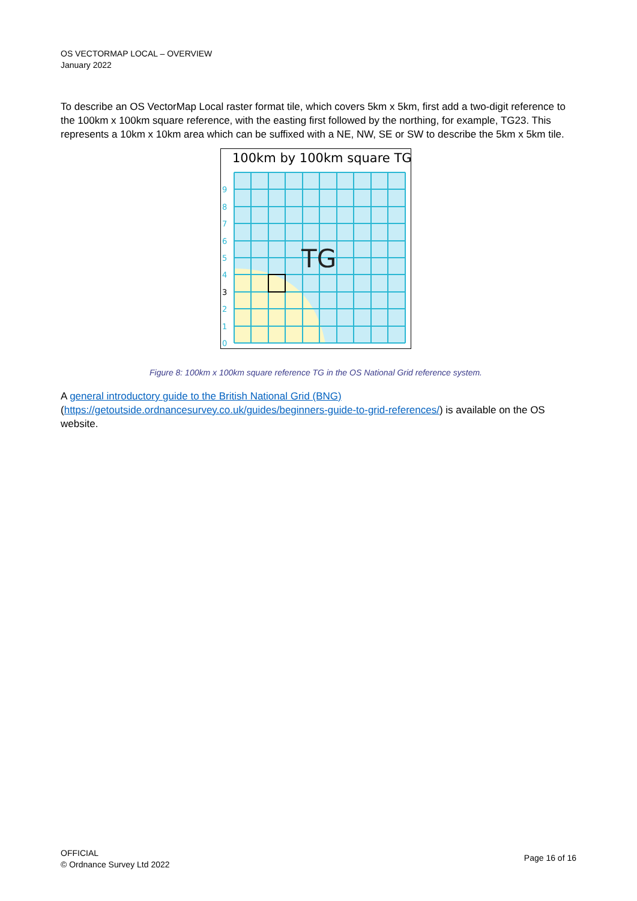OS VECTORMAP LOCAL – OVERVIEW
January 2022
To describe an OS VectorMap Local raster format tile, which covers 5km x 5km, first add a two-digit reference to the 100km x 100km square reference, with the easting first followed by the northing, for example, TG23. This represents a 10km x 10km area which can be suffixed with a NE, NW, SE or SW to describe the 5km x 5km tile.
100km by 100km square TG
TG
9
8
7
6
5
4
3
2
1
0
Figure 8: 100km x 100km square reference TG in the OS National Grid reference system.
A general introductory guide to the British National Grid (BNG) (https://getoutside.ordnancesurvey.co.uk/guides/beginners-guide-to-grid-references/) is available on the OS website.
OFFICIAL
© Ordnance Survey Ltd 2022
Page 16 of 16